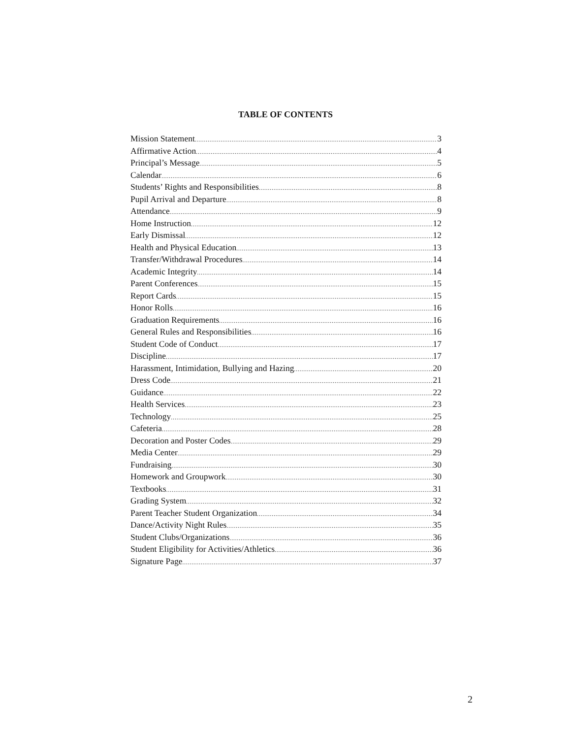TABLE OF CONTENTS
Mission Statement 3
Affirmative Action 4
Principal’s Message 5
Calendar 6
Students’ Rights and Responsibilities 8
Pupil Arrival and Departure 8
Attendance 9
Home Instruction 12
Early Dismissal 12
Health and Physical Education 13
Transfer/Withdrawal Procedures 14
Academic Integrity 14
Parent Conferences 15
Report Cards 15
Honor Rolls 16
Graduation Requirements 16
General Rules and Responsibilities 16
Student Code of Conduct 17
Discipline 17
Harassment, Intimidation, Bullying and Hazing 20
Dress Code 21
Guidance 22
Health Services 23
Technology 25
Cafeteria 28
Decoration and Poster Codes 29
Media Center 29
Fundraising 30
Homework and Groupwork 30
Textbooks 31
Grading System 32
Parent Teacher Student Organization 34
Dance/Activity Night Rules 35
Student Clubs/Organizations 36
Student Eligibility for Activities/Athletics 36
Signature Page 37
2